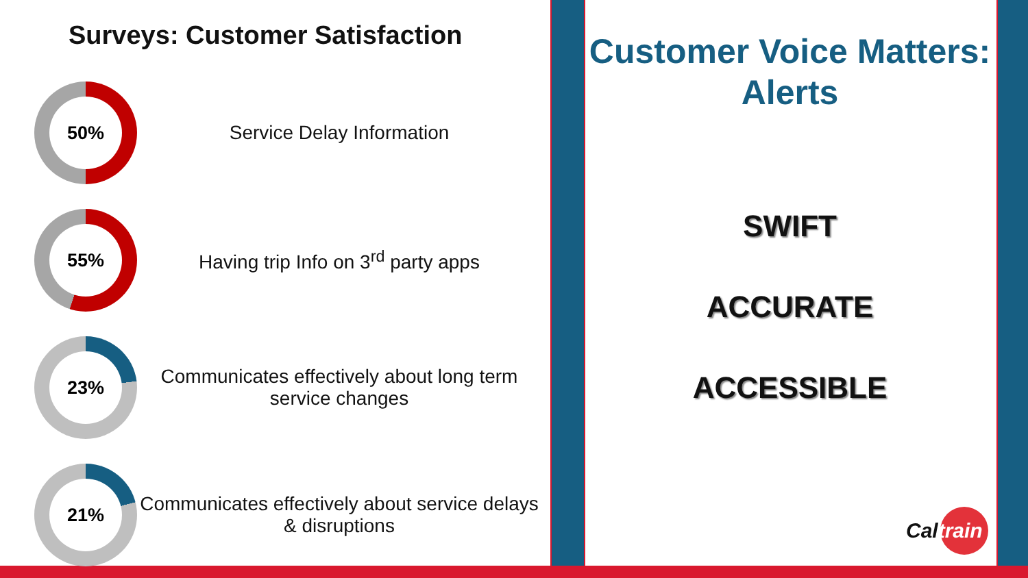Surveys: Customer Satisfaction
50%
Service Delay Information
55%
Having trip Info on 3<sup>rd</sup> party apps
23%
Communicates effectively about long term service changes
21%
Communicates effectively about service delays & disruptions
Customer Voice Matters: Alerts
SWIFT
ACCURATE
ACCESSIBLE
Cal train